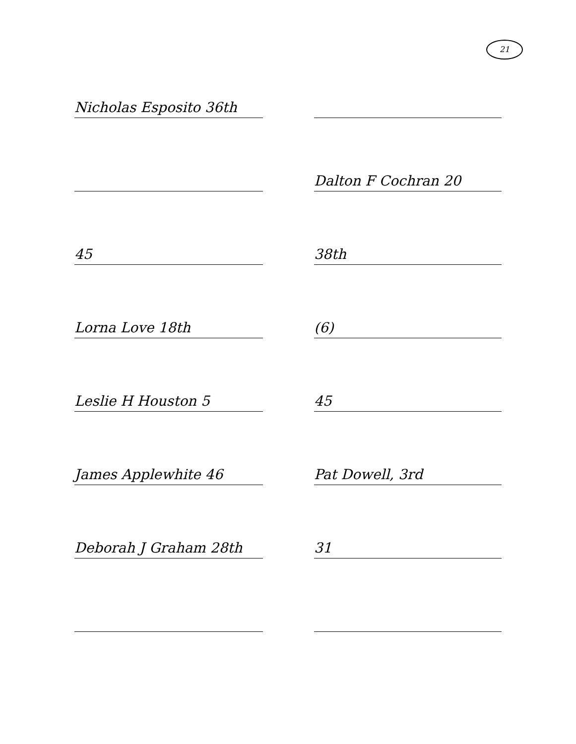21
Nicholas Esposito 36th
Dalton F Cochran 20
45
38th
Lorna Love 18th
(6)
Leslie H Houston 5
45
James Applewhite 46
Pat Dowell, 3rd
Deborah J Graham 28th
31